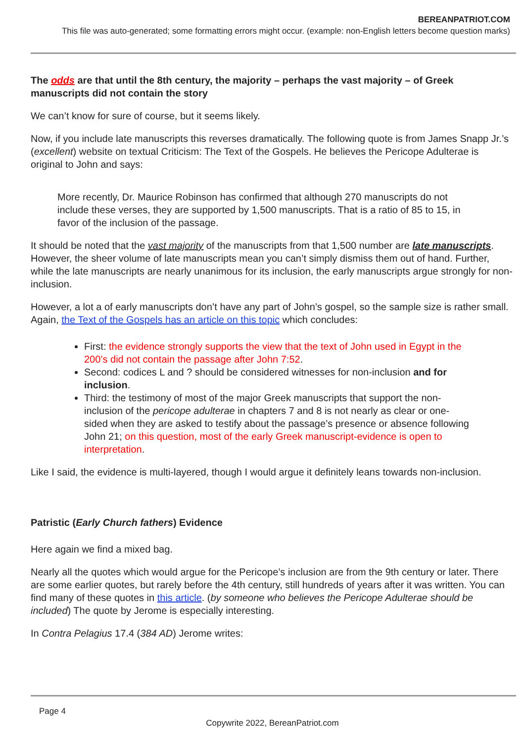BEREANPATRIOT.COM
This file was auto-generated; some formatting errors might occur. (example: non-English letters become question marks)
The odds are that until the 8th century, the majority – perhaps the vast majority – of Greek manuscripts did not contain the story
We can’t know for sure of course, but it seems likely.
Now, if you include late manuscripts this reverses dramatically. The following quote is from James Snapp Jr.’s (excellent) website on textual Criticism: The Text of the Gospels. He believes the Pericope Adulterae is original to John and says:
More recently, Dr. Maurice Robinson has confirmed that although 270 manuscripts do not include these verses, they are supported by 1,500 manuscripts. That is a ratio of 85 to 15, in favor of the inclusion of the passage.
It should be noted that the vast majority of the manuscripts from that 1,500 number are late manuscripts. However, the sheer volume of late manuscripts mean you can’t simply dismiss them out of hand. Further, while the late manuscripts are nearly unanimous for its inclusion, the early manuscripts argue strongly for non-inclusion.
However, a lot a of early manuscripts don’t have any part of John’s gospel, so the sample size is rather small. Again, the Text of the Gospels has an article on this topic which concludes:
First: the evidence strongly supports the view that the text of John used in Egypt in the 200’s did not contain the passage after John 7:52.
Second: codices L and ? should be considered witnesses for non-inclusion and for inclusion.
Third: the testimony of most of the major Greek manuscripts that support the non-inclusion of the pericope adulterae in chapters 7 and 8 is not nearly as clear or one-sided when they are asked to testify about the passage’s presence or absence following John 21; on this question, most of the early Greek manuscript-evidence is open to interpretation.
Like I said, the evidence is multi-layered, though I would argue it definitely leans towards non-inclusion.
Patristic (Early Church fathers) Evidence
Here again we find a mixed bag.
Nearly all the quotes which would argue for the Pericope’s inclusion are from the 9th century or later. There are some earlier quotes, but rarely before the 4th century, still hundreds of years after it was written. You can find many of these quotes in this article. (by someone who believes the Pericope Adulterae should be included) The quote by Jerome is especially interesting.
In Contra Pelagius 17.4 (384 AD) Jerome writes:
Page 4
Copywrite 2022, BereanPatriot.com